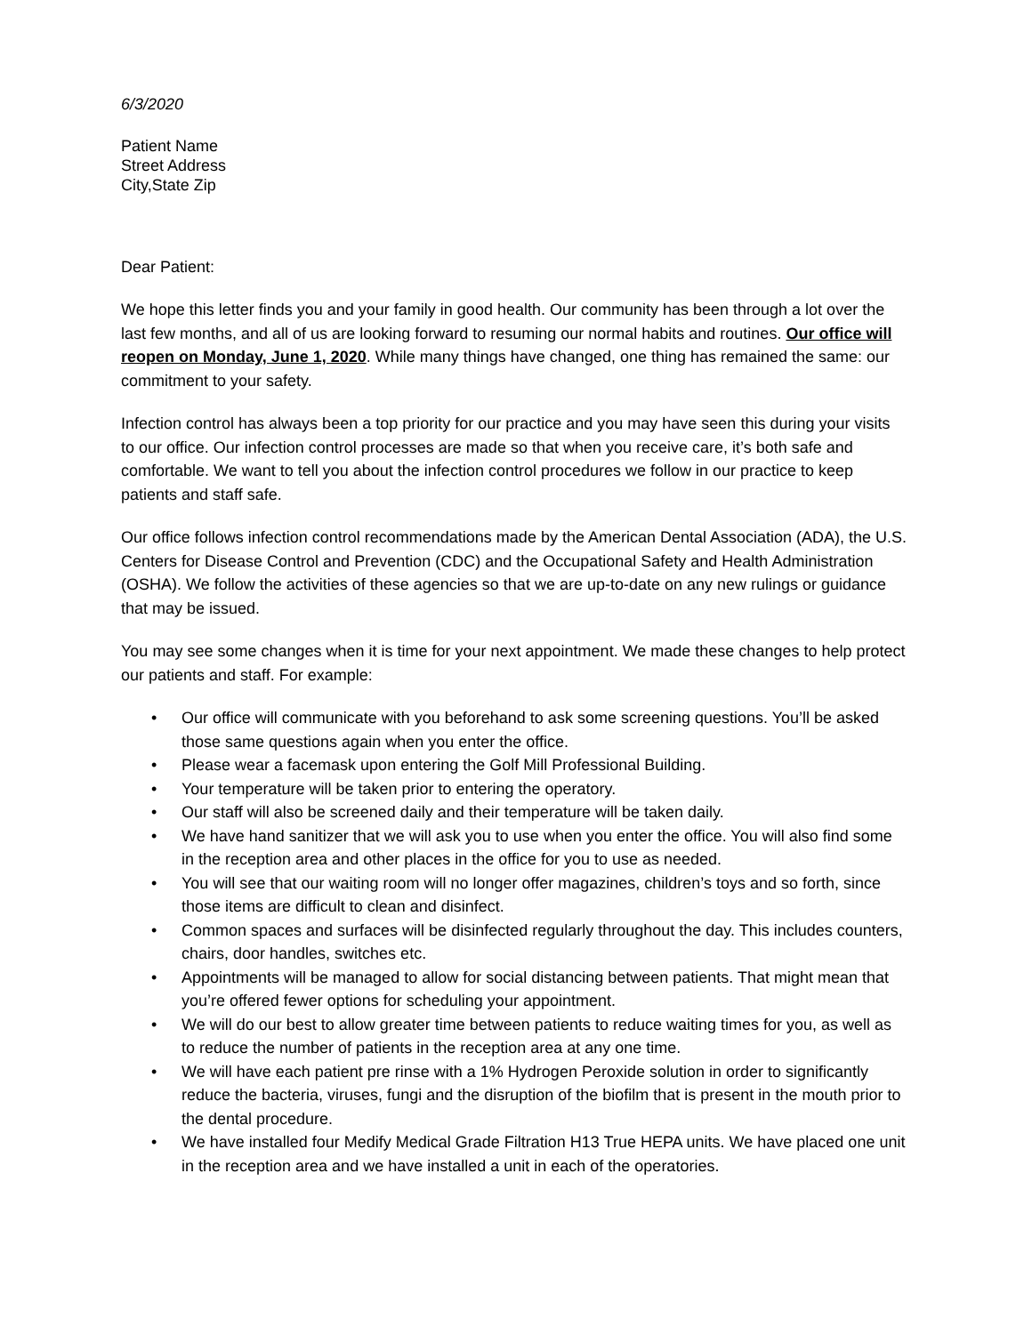6/3/2020
Patient Name
Street Address
City,State Zip
Dear Patient:
We hope this letter finds you and your family in good health. Our community has been through a lot over the last few months, and all of us are looking forward to resuming our normal habits and routines. Our office will reopen on Monday, June 1, 2020. While many things have changed, one thing has remained the same: our commitment to your safety.
Infection control has always been a top priority for our practice and you may have seen this during your visits to our office. Our infection control processes are made so that when you receive care, it’s both safe and comfortable. We want to tell you about the infection control procedures we follow in our practice to keep patients and staff safe.
Our office follows infection control recommendations made by the American Dental Association (ADA), the U.S. Centers for Disease Control and Prevention (CDC) and the Occupational Safety and Health Administration (OSHA). We follow the activities of these agencies so that we are up-to-date on any new rulings or guidance that may be issued.
You may see some changes when it is time for your next appointment. We made these changes to help protect our patients and staff. For example:
• Our office will communicate with you beforehand to ask some screening questions. You’ll be asked those same questions again when you enter the office.
• Please wear a facemask upon entering the Golf Mill Professional Building.
• Your temperature will be taken prior to entering the operatory.
• Our staff will also be screened daily and their temperature will be taken daily.
• We have hand sanitizer that we will ask you to use when you enter the office. You will also find some in the reception area and other places in the office for you to use as needed.
• You will see that our waiting room will no longer offer magazines, children’s toys and so forth, since those items are difficult to clean and disinfect.
• Common spaces and surfaces will be disinfected regularly throughout the day. This includes counters, chairs, door handles, switches etc.
• Appointments will be managed to allow for social distancing between patients. That might mean that you’re offered fewer options for scheduling your appointment.
• We will do our best to allow greater time between patients to reduce waiting times for you, as well as to reduce the number of patients in the reception area at any one time.
• We will have each patient pre rinse with a 1% Hydrogen Peroxide solution in order to significantly reduce the bacteria, viruses, fungi and the disruption of the biofilm that is present in the mouth prior to the dental procedure.
• We have installed four Medify Medical Grade Filtration H13 True HEPA units. We have placed one unit in the reception area and we have installed a unit in each of the operatories.